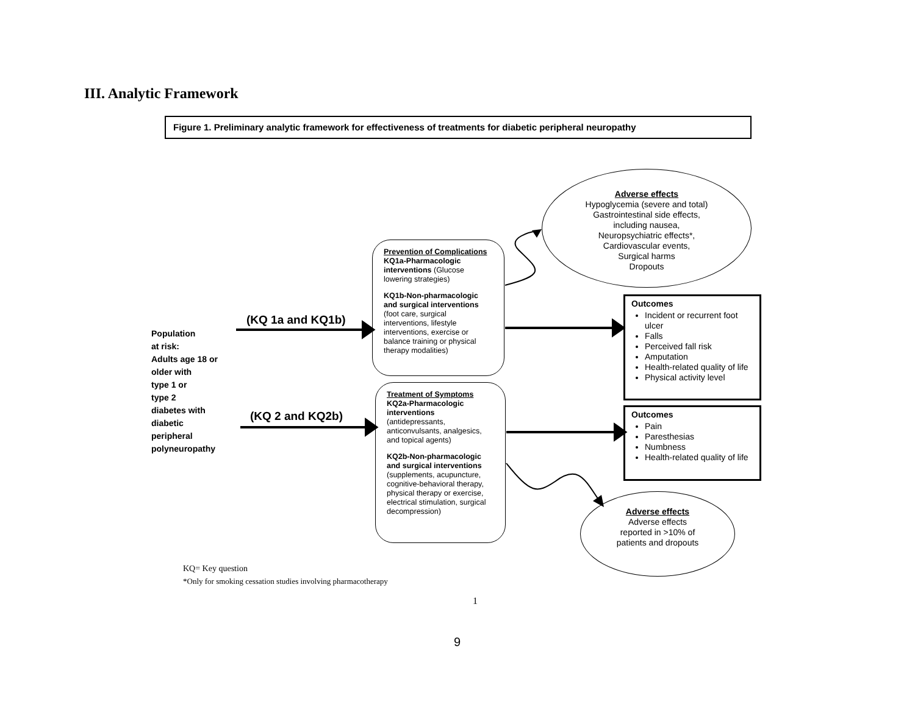III. Analytic Framework
Figure 1. Preliminary analytic framework for effectiveness of treatments for diabetic peripheral neuropathy
Population
at risk:
Adults age 18 or older with
type 1 or
type 2
diabetes with
diabetic
peripheral
polyneuropathy
(KQ 1a and KQ1b)
(KQ 2 and KQ2b)
Prevention of Complications
KQ1a-Pharmacologic interventions (Glucose lowering strategies)
KQ1b-Non-pharmacologic and surgical interventions (foot care, surgical interventions, lifestyle interventions, exercise or balance training or physical therapy modalities)
Treatment of Symptoms
KQ2a-Pharmacologic interventions (antidepressants, anticonvulsants, analgesics, and topical agents)
KQ2b-Non-pharmacologic and surgical interventions (supplements, acupuncture, cognitive-behavioral therapy, physical therapy or exercise, electrical stimulation, surgical decompression)
Adverse effects
Hypoglycemia (severe and total)
Gastrointestinal side effects,
including nausea,
Neuropsychiatric effects*,
Cardiovascular events,
Surgical harms
Dropouts
Outcomes
Incident or recurrent foot ulcer
Falls
Perceived fall risk
Amputation
Health-related quality of life
Physical activity level
Outcomes
Pain
Paresthesias
Numbness
Health-related quality of life
Adverse effects
Adverse effects
reported in >10% of
patients and dropouts
KQ= Key question
*Only for smoking cessation studies involving pharmacotherapy
1
9